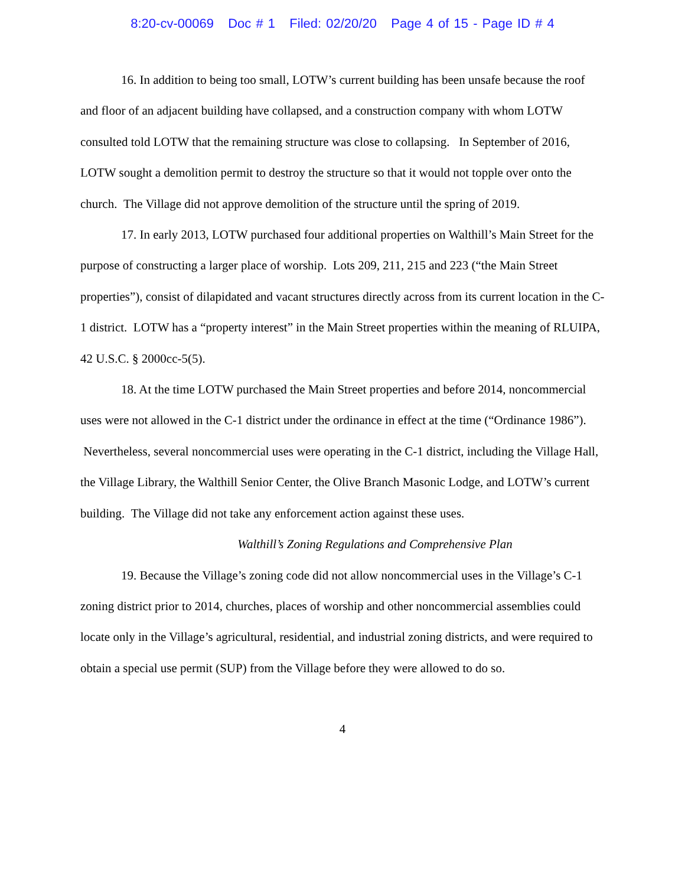8:20-cv-00069 Doc # 1 Filed: 02/20/20 Page 4 of 15 - Page ID # 4
16. In addition to being too small, LOTW’s current building has been unsafe because the roof and floor of an adjacent building have collapsed, and a construction company with whom LOTW consulted told LOTW that the remaining structure was close to collapsing. In September of 2016, LOTW sought a demolition permit to destroy the structure so that it would not topple over onto the church. The Village did not approve demolition of the structure until the spring of 2019.
17. In early 2013, LOTW purchased four additional properties on Walthill’s Main Street for the purpose of constructing a larger place of worship. Lots 209, 211, 215 and 223 (“the Main Street properties”), consist of dilapidated and vacant structures directly across from its current location in the C-1 district. LOTW has a “property interest” in the Main Street properties within the meaning of RLUIPA, 42 U.S.C. § 2000cc-5(5).
18. At the time LOTW purchased the Main Street properties and before 2014, noncommercial uses were not allowed in the C-1 district under the ordinance in effect at the time (“Ordinance 1986”). Nevertheless, several noncommercial uses were operating in the C-1 district, including the Village Hall, the Village Library, the Walthill Senior Center, the Olive Branch Masonic Lodge, and LOTW’s current building. The Village did not take any enforcement action against these uses.
Walthill’s Zoning Regulations and Comprehensive Plan
19. Because the Village’s zoning code did not allow noncommercial uses in the Village’s C-1 zoning district prior to 2014, churches, places of worship and other noncommercial assemblies could locate only in the Village’s agricultural, residential, and industrial zoning districts, and were required to obtain a special use permit (SUP) from the Village before they were allowed to do so.
4